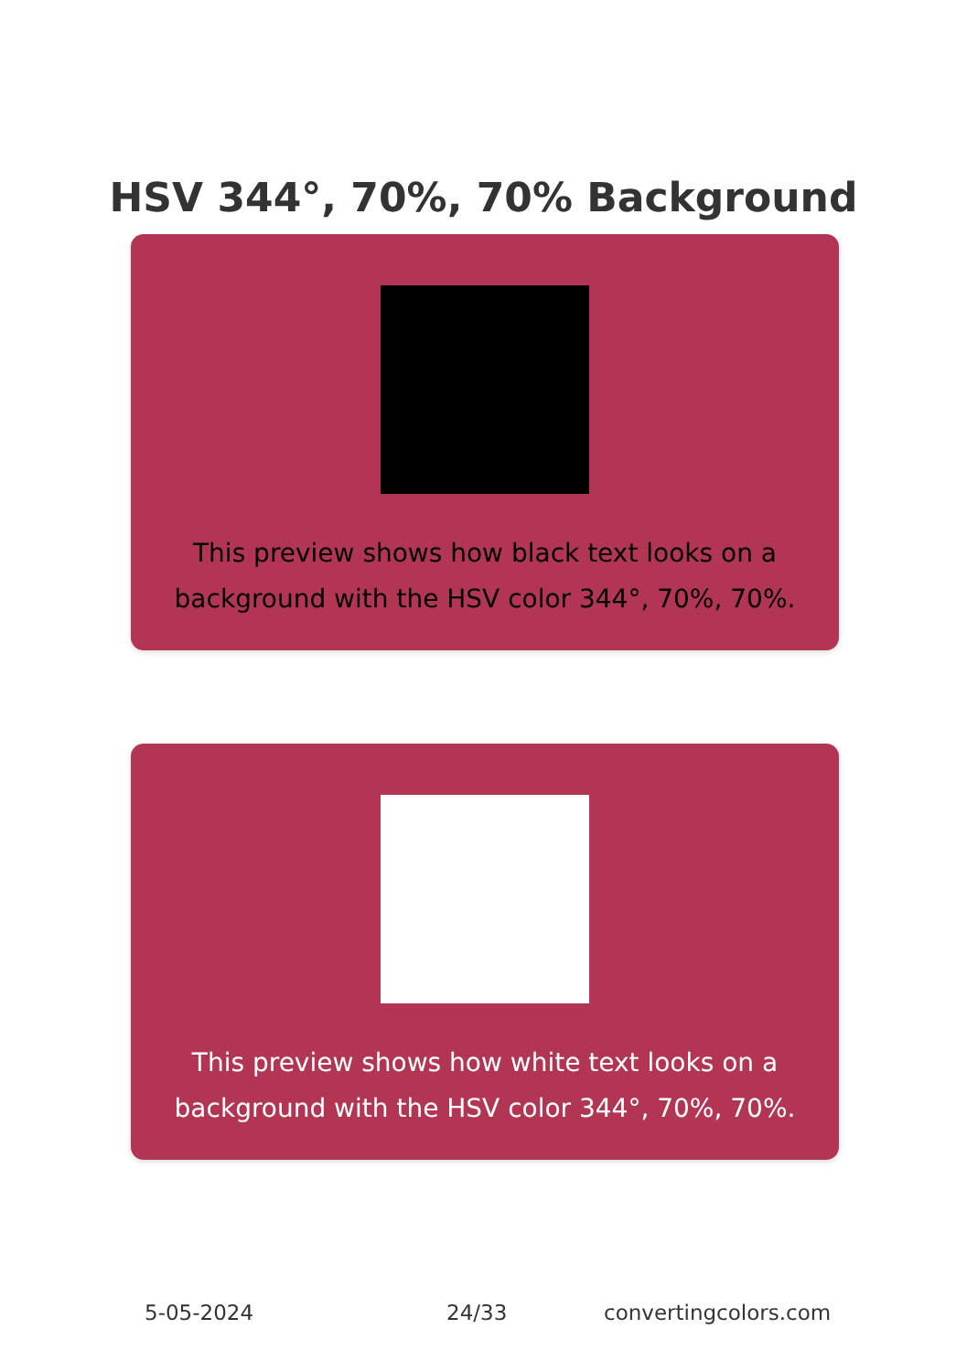HSV 344°, 70%, 70% Background
This preview shows how black text looks on a background with the HSV color 344°, 70%, 70%.
This preview shows how white text looks on a background with the HSV color 344°, 70%, 70%.
5-05-2024 24/33 convertingcolors.com